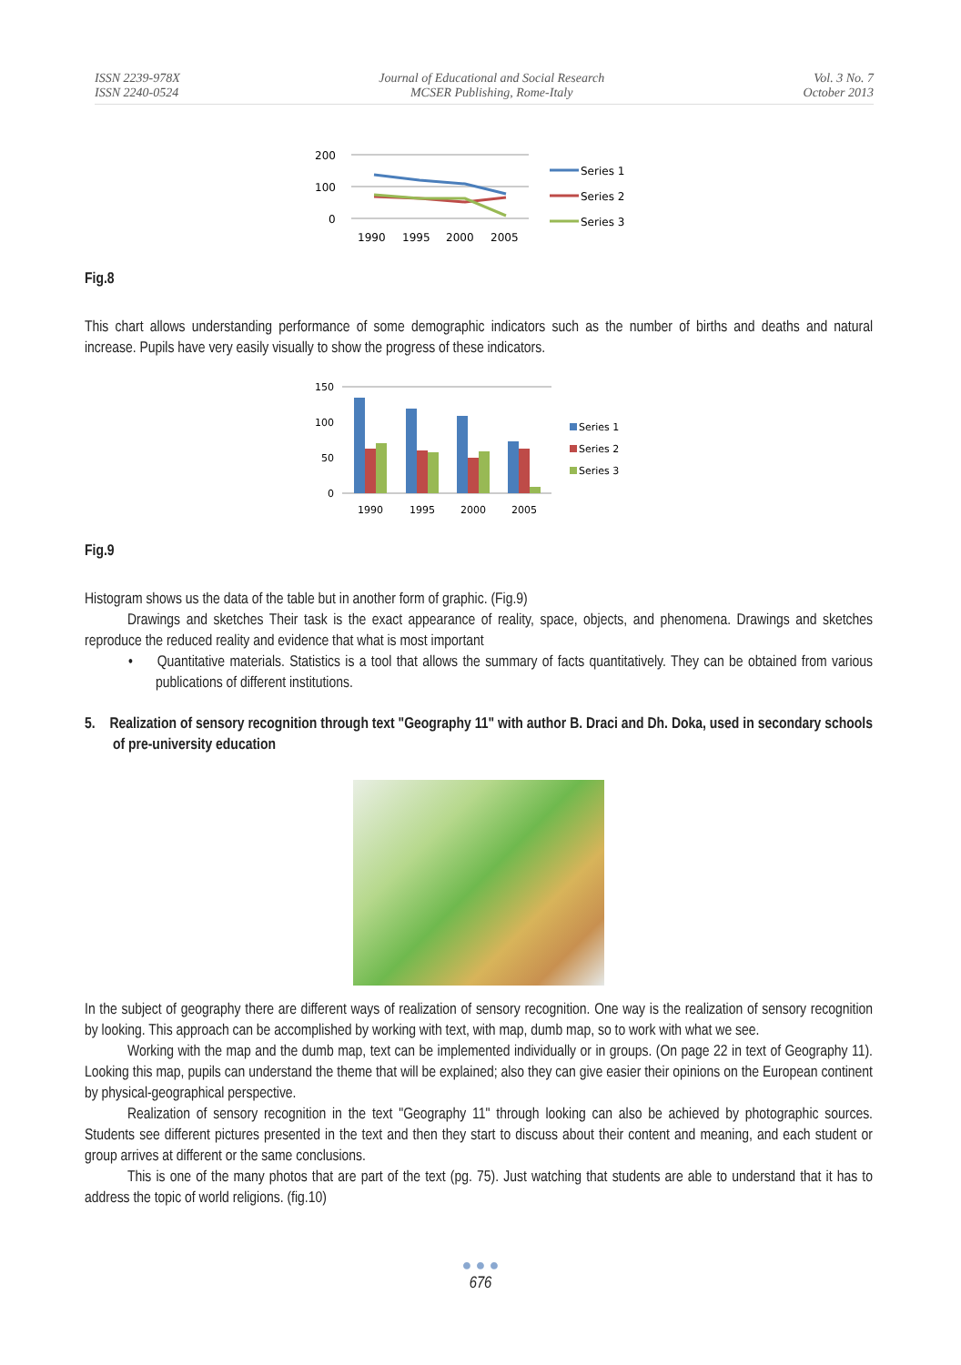ISSN 2239-978X
ISSN 2240-0524
Journal of Educational and Social Research
MCSER Publishing, Rome-Italy
Vol. 3 No. 7
October 2013
200
100
0
1990
1995
2000
2005
Series 1
Series 2
Series 3
Fig.8
This chart allows understanding performance of some demographic indicators such as the number of births and deaths and natural increase. Pupils have very easily visually to show the progress of these indicators.
150
100
50
0
1990
1995
2000
2005
Series 1
Series 2
Series 3
Fig.9
Histogram shows us the data of the table but in another form of graphic. (Fig.9)
Drawings and sketches Their task is the exact appearance of reality, space, objects, and phenomena. Drawings and sketches reproduce the reduced reality and evidence that what is most important
• Quantitative materials. Statistics is a tool that allows the summary of facts quantitatively. They can be obtained from various publications of different institutions.
5. Realization of sensory recognition through text "Geography 11" with author B. Draci and Dh. Doka, used in secondary schools of pre-university education
In the subject of geography there are different ways of realization of sensory recognition. One way is the realization of sensory recognition by looking. This approach can be accomplished by working with text, with map, dumb map, so to work with what we see.
Working with the map and the dumb map, text can be implemented individually or in groups. (On page 22 in text of Geography 11). Looking this map, pupils can understand the theme that will be explained; also they can give easier their opinions on the European continent by physical-geographical perspective.
Realization of sensory recognition in the text "Geography 11" through looking can also be achieved by photographic sources. Students see different pictures presented in the text and then they start to discuss about their content and meaning, and each student or group arrives at different or the same conclusions.
This is one of the many photos that are part of the text (pg. 75). Just watching that students are able to understand that it has to address the topic of world religions. (fig.10)
● ● ●
676